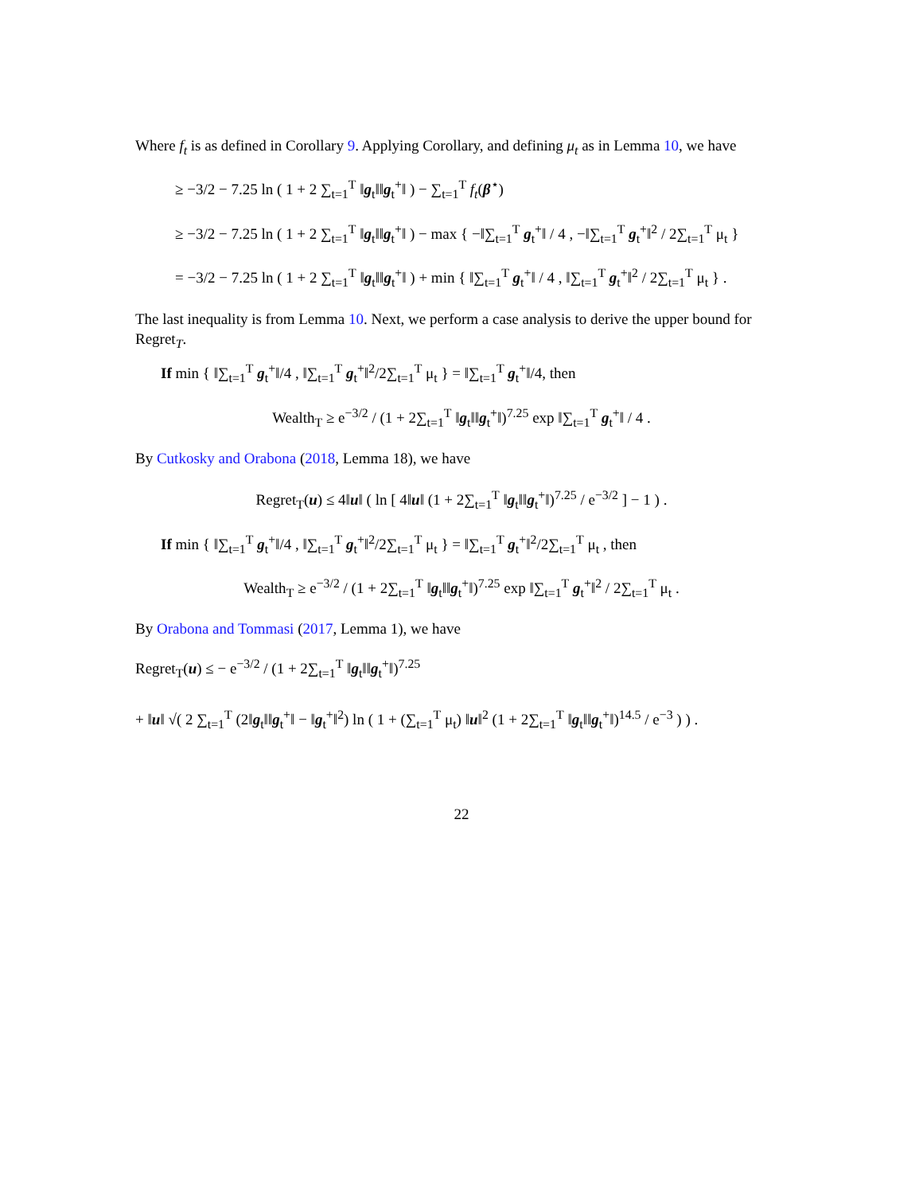Where f<sub>t</sub> is as defined in Corollary 9. Applying Corollary, and defining μ<sub>t</sub> as in Lemma 10, we have
≥ −3/2 − 7.25 ln ( 1 + 2 ∑<sub>t=1</sub><sup>T</sup> ‖g<sub>t</sub>‖‖g<sub>t</sub><sup>+</sup>‖ ) − ∑<sub>t=1</sub><sup>T</sup> f<sub>t</sub>(β<sup>⋆</sup>)
≥ −3/2 − 7.25 ln ( 1 + 2 ∑<sub>t=1</sub><sup>T</sup> ‖g<sub>t</sub>‖‖g<sub>t</sub><sup>+</sup>‖ ) − max { −‖∑<sub>t=1</sub><sup>T</sup> g<sub>t</sub><sup>+</sup>‖ / 4 , −‖∑<sub>t=1</sub><sup>T</sup> g<sub>t</sub><sup>+</sup>‖<sup>2</sup> / 2∑<sub>t=1</sub><sup>T</sup> μ<sub>t</sub> }
= −3/2 − 7.25 ln ( 1 + 2 ∑<sub>t=1</sub><sup>T</sup> ‖g<sub>t</sub>‖‖g<sub>t</sub><sup>+</sup>‖ ) + min { ‖∑<sub>t=1</sub><sup>T</sup> g<sub>t</sub><sup>+</sup>‖ / 4 , ‖∑<sub>t=1</sub><sup>T</sup> g<sub>t</sub><sup>+</sup>‖<sup>2</sup> / 2∑<sub>t=1</sub><sup>T</sup> μ<sub>t</sub> } .
The last inequality is from Lemma 10. Next, we perform a case analysis to derive the upper bound for Regret<sub>T</sub>.
If min { ‖∑<sub>t=1</sub><sup>T</sup> g<sub>t</sub><sup>+</sup>‖/4 , ‖∑<sub>t=1</sub><sup>T</sup> g<sub>t</sub><sup>+</sup>‖<sup>2</sup>/2∑<sub>t=1</sub><sup>T</sup> μ<sub>t</sub> } = ‖∑<sub>t=1</sub><sup>T</sup> g<sub>t</sub><sup>+</sup>‖/4, then
Wealth<sub>T</sub> ≥ e<sup>−3/2</sup> / (1 + 2∑<sub>t=1</sub><sup>T</sup> ‖g<sub>t</sub>‖‖g<sub>t</sub><sup>+</sup>‖)<sup>7.25</sup> exp ‖∑<sub>t=1</sub><sup>T</sup> g<sub>t</sub><sup>+</sup>‖ / 4 .
By Cutkosky and Orabona (2018, Lemma 18), we have
Regret<sub>T</sub>(u) ≤ 4‖u‖ ( ln [ 4‖u‖ (1 + 2∑<sub>t=1</sub><sup>T</sup> ‖g<sub>t</sub>‖‖g<sub>t</sub><sup>+</sup>‖)<sup>7.25</sup> / e<sup>−3/2</sup> ] − 1 ) .
If min { ‖∑<sub>t=1</sub><sup>T</sup> g<sub>t</sub><sup>+</sup>‖/4 , ‖∑<sub>t=1</sub><sup>T</sup> g<sub>t</sub><sup>+</sup>‖<sup>2</sup>/2∑<sub>t=1</sub><sup>T</sup> μ<sub>t</sub> } = ‖∑<sub>t=1</sub><sup>T</sup> g<sub>t</sub><sup>+</sup>‖<sup>2</sup>/2∑<sub>t=1</sub><sup>T</sup> μ<sub>t</sub> , then
Wealth<sub>T</sub> ≥ e<sup>−3/2</sup> / (1 + 2∑<sub>t=1</sub><sup>T</sup> ‖g<sub>t</sub>‖‖g<sub>t</sub><sup>+</sup>‖)<sup>7.25</sup> exp ‖∑<sub>t=1</sub><sup>T</sup> g<sub>t</sub><sup>+</sup>‖<sup>2</sup> / 2∑<sub>t=1</sub><sup>T</sup> μ<sub>t</sub> .
By Orabona and Tommasi (2017, Lemma 1), we have
Regret<sub>T</sub>(u) ≤ − e<sup>−3/2</sup> / (1 + 2∑<sub>t=1</sub><sup>T</sup> ‖g<sub>t</sub>‖‖g<sub>t</sub><sup>+</sup>‖)<sup>7.25</sup>
+ ‖u‖ √( 2 ∑<sub>t=1</sub><sup>T</sup> (2‖g<sub>t</sub>‖‖g<sub>t</sub><sup>+</sup>‖ − ‖g<sub>t</sub><sup>+</sup>‖<sup>2</sup>) ln ( 1 + (∑<sub>t=1</sub><sup>T</sup> μ<sub>t</sub>) ‖u‖<sup>2</sup> (1 + 2∑<sub>t=1</sub><sup>T</sup> ‖g<sub>t</sub>‖‖g<sub>t</sub><sup>+</sup>‖)<sup>14.5</sup> / e<sup>−3</sup> ) ) .
22